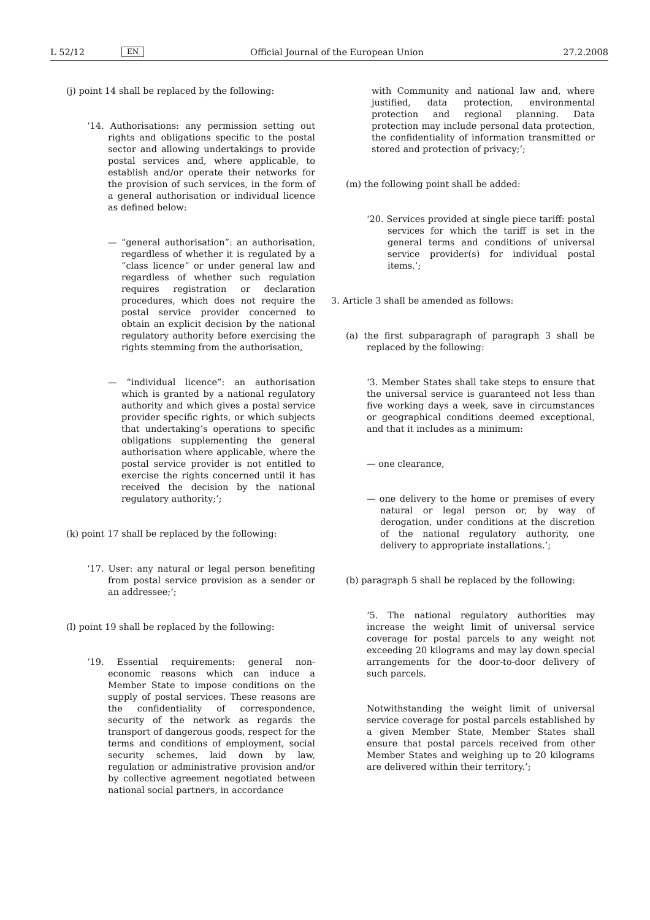L 52/12 EN Official Journal of the European Union 27.2.2008
(j) point 14 shall be replaced by the following:
‘14. Authorisations: any permission setting out rights and obligations specific to the postal sector and allowing undertakings to provide postal services and, where applicable, to establish and/or operate their networks for the provision of such services, in the form of a general authorisation or individual licence as defined below:
— “general authorisation”: an authorisation, regardless of whether it is regulated by a “class licence” or under general law and regardless of whether such regulation requires registration or declaration procedures, which does not require the postal service provider concerned to obtain an explicit decision by the national regulatory authority before exercising the rights stemming from the authorisation,
— “individual licence”: an authorisation which is granted by a national regulatory authority and which gives a postal service provider specific rights, or which subjects that undertaking’s operations to specific obligations supplementing the general authorisation where applicable, where the postal service provider is not entitled to exercise the rights concerned until it has received the decision by the national regulatory authority;’;
(k) point 17 shall be replaced by the following:
‘17. User: any natural or legal person benefiting from postal service provision as a sender or an addressee;’;
(l) point 19 shall be replaced by the following:
‘19. Essential requirements: general non-economic reasons which can induce a Member State to impose conditions on the supply of postal services. These reasons are the confidentiality of correspondence, security of the network as regards the transport of dangerous goods, respect for the terms and conditions of employment, social security schemes, laid down by law, regulation or administrative provision and/or by collective agreement negotiated between national social partners, in accordance
with Community and national law and, where justified, data protection, environmental protection and regional planning. Data protection may include personal data protection, the confidentiality of information transmitted or stored and protection of privacy;’;
(m) the following point shall be added:
‘20. Services provided at single piece tariff: postal services for which the tariff is set in the general terms and conditions of universal service provider(s) for individual postal items.’;
3. Article 3 shall be amended as follows:
(a) the first subparagraph of paragraph 3 shall be replaced by the following:
‘3. Member States shall take steps to ensure that the universal service is guaranteed not less than five working days a week, save in circumstances or geographical conditions deemed exceptional, and that it includes as a minimum:
— one clearance,
— one delivery to the home or premises of every natural or legal person or, by way of derogation, under conditions at the discretion of the national regulatory authority, one delivery to appropriate installations.’;
(b) paragraph 5 shall be replaced by the following:
‘5. The national regulatory authorities may increase the weight limit of universal service coverage for postal parcels to any weight not exceeding 20 kilograms and may lay down special arrangements for the door-to-door delivery of such parcels.
Notwithstanding the weight limit of universal service coverage for postal parcels established by a given Member State, Member States shall ensure that postal parcels received from other Member States and weighing up to 20 kilograms are delivered within their territory.’;